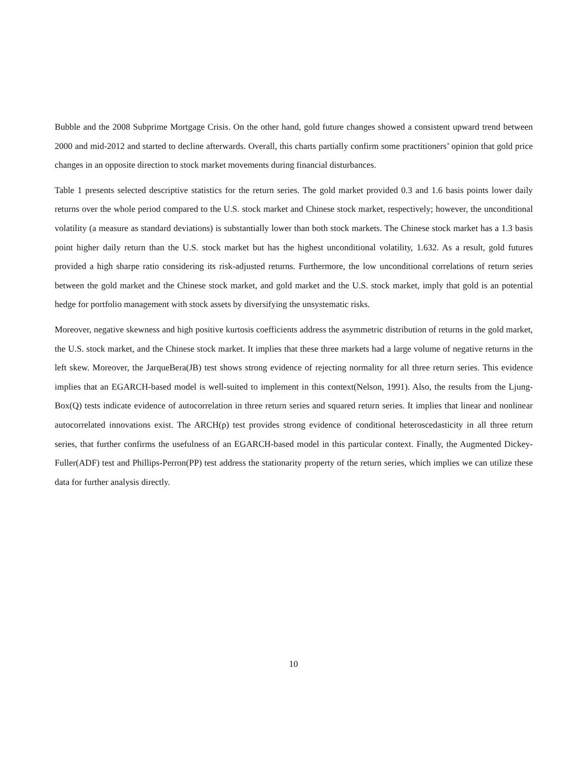Bubble and the 2008 Subprime Mortgage Crisis. On the other hand, gold future changes showed a consistent upward trend between 2000 and mid-2012 and started to decline afterwards. Overall, this charts partially confirm some practitioners’ opinion that gold price changes in an opposite direction to stock market movements during financial disturbances.
Table 1 presents selected descriptive statistics for the return series. The gold market provided 0.3 and 1.6 basis points lower daily returns over the whole period compared to the U.S. stock market and Chinese stock market, respectively; however, the unconditional volatility (a measure as standard deviations) is substantially lower than both stock markets. The Chinese stock market has a 1.3 basis point higher daily return than the U.S. stock market but has the highest unconditional volatility, 1.632. As a result, gold futures provided a high sharpe ratio considering its risk-adjusted returns. Furthermore, the low unconditional correlations of return series between the gold market and the Chinese stock market, and gold market and the U.S. stock market, imply that gold is an potential hedge for portfolio management with stock assets by diversifying the unsystematic risks.
Moreover, negative skewness and high positive kurtosis coefficients address the asymmetric distribution of returns in the gold market, the U.S. stock market, and the Chinese stock market. It implies that these three markets had a large volume of negative returns in the left skew. Moreover, the JarqueBera(JB) test shows strong evidence of rejecting normality for all three return series. This evidence implies that an EGARCH-based model is well-suited to implement in this context(Nelson, 1991). Also, the results from the Ljung-Box(Q) tests indicate evidence of autocorrelation in three return series and squared return series. It implies that linear and nonlinear autocorrelated innovations exist. The ARCH(p) test provides strong evidence of conditional heteroscedasticity in all three return series, that further confirms the usefulness of an EGARCH-based model in this particular context. Finally, the Augmented Dickey-Fuller(ADF) test and Phillips-Perron(PP) test address the stationarity property of the return series, which implies we can utilize these data for further analysis directly.
10